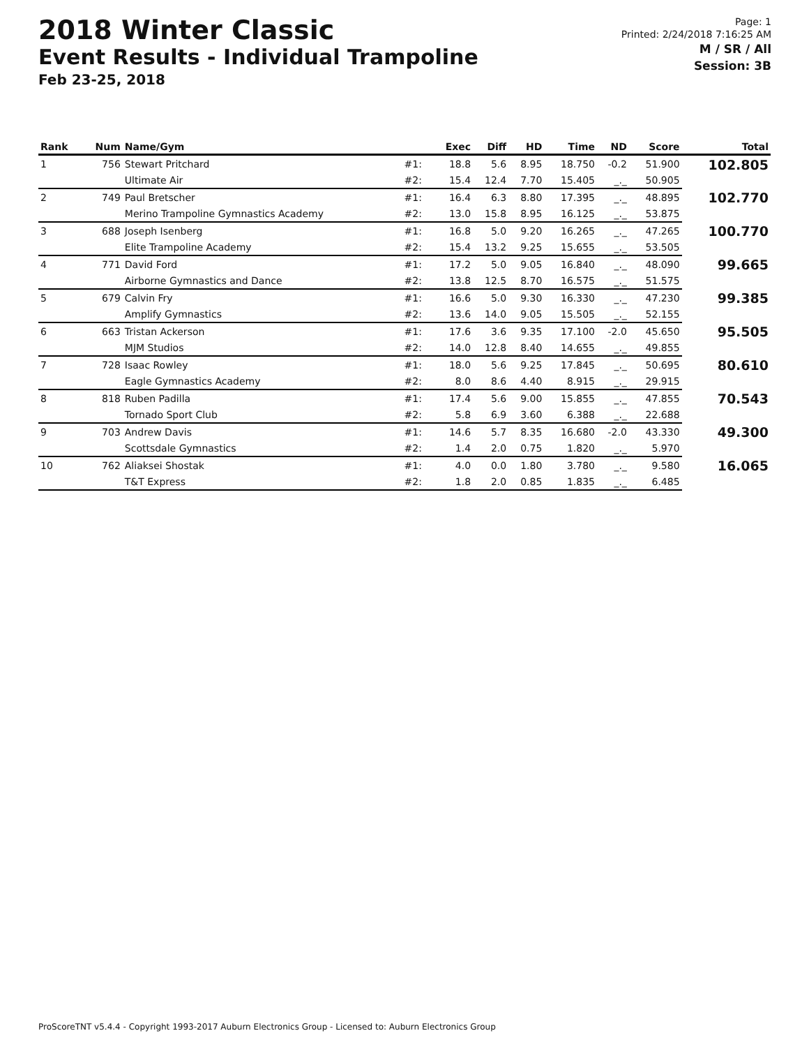2018 Winter Classic
Event Results - Individual Trampoline
Feb 23-25, 2018
Page: 1
Printed: 2/24/2018 7:16:25 AM
M / SR / All
Session: 3B
| Rank | Num | Name/Gym | | Exec | Diff | HD | Time | ND | Score | Total |
| --- | --- | --- | --- | --- | --- | --- | --- | --- | --- | --- |
| 1 | 756 | Stewart Pritchard | #1: | 18.8 | 5.6 | 8.95 | 18.750 | -0.2 | 51.900 | 102.805 |
| | | Ultimate Air | #2: | 15.4 | 12.4 | 7.70 | 15.405 | _._ | 50.905 | |
| 2 | 749 | Paul Bretscher | #1: | 16.4 | 6.3 | 8.80 | 17.395 | _._ | 48.895 | 102.770 |
| | | Merino Trampoline Gymnastics Academy | #2: | 13.0 | 15.8 | 8.95 | 16.125 | _._ | 53.875 | |
| 3 | 688 | Joseph Isenberg | #1: | 16.8 | 5.0 | 9.20 | 16.265 | _._ | 47.265 | 100.770 |
| | | Elite Trampoline Academy | #2: | 15.4 | 13.2 | 9.25 | 15.655 | _._ | 53.505 | |
| 4 | 771 | David Ford | #1: | 17.2 | 5.0 | 9.05 | 16.840 | _._ | 48.090 | 99.665 |
| | | Airborne Gymnastics and Dance | #2: | 13.8 | 12.5 | 8.70 | 16.575 | _._ | 51.575 | |
| 5 | 679 | Calvin Fry | #1: | 16.6 | 5.0 | 9.30 | 16.330 | _._ | 47.230 | 99.385 |
| | | Amplify Gymnastics | #2: | 13.6 | 14.0 | 9.05 | 15.505 | _._ | 52.155 | |
| 6 | 663 | Tristan Ackerson | #1: | 17.6 | 3.6 | 9.35 | 17.100 | -2.0 | 45.650 | 95.505 |
| | | MJM Studios | #2: | 14.0 | 12.8 | 8.40 | 14.655 | _._ | 49.855 | |
| 7 | 728 | Isaac Rowley | #1: | 18.0 | 5.6 | 9.25 | 17.845 | _._ | 50.695 | 80.610 |
| | | Eagle Gymnastics Academy | #2: | 8.0 | 8.6 | 4.40 | 8.915 | _._ | 29.915 | |
| 8 | 818 | Ruben Padilla | #1: | 17.4 | 5.6 | 9.00 | 15.855 | _._ | 47.855 | 70.543 |
| | | Tornado Sport Club | #2: | 5.8 | 6.9 | 3.60 | 6.388 | _._ | 22.688 | |
| 9 | 703 | Andrew Davis | #1: | 14.6 | 5.7 | 8.35 | 16.680 | -2.0 | 43.330 | 49.300 |
| | | Scottsdale Gymnastics | #2: | 1.4 | 2.0 | 0.75 | 1.820 | _._ | 5.970 | |
| 10 | 762 | Aliaksei Shostak | #1: | 4.0 | 0.0 | 1.80 | 3.780 | _._ | 9.580 | 16.065 |
| | | T&T Express | #2: | 1.8 | 2.0 | 0.85 | 1.835 | _._ | 6.485 | |
ProScoreTNT v5.4.4 - Copyright 1993-2017 Auburn Electronics Group - Licensed to: Auburn Electronics Group